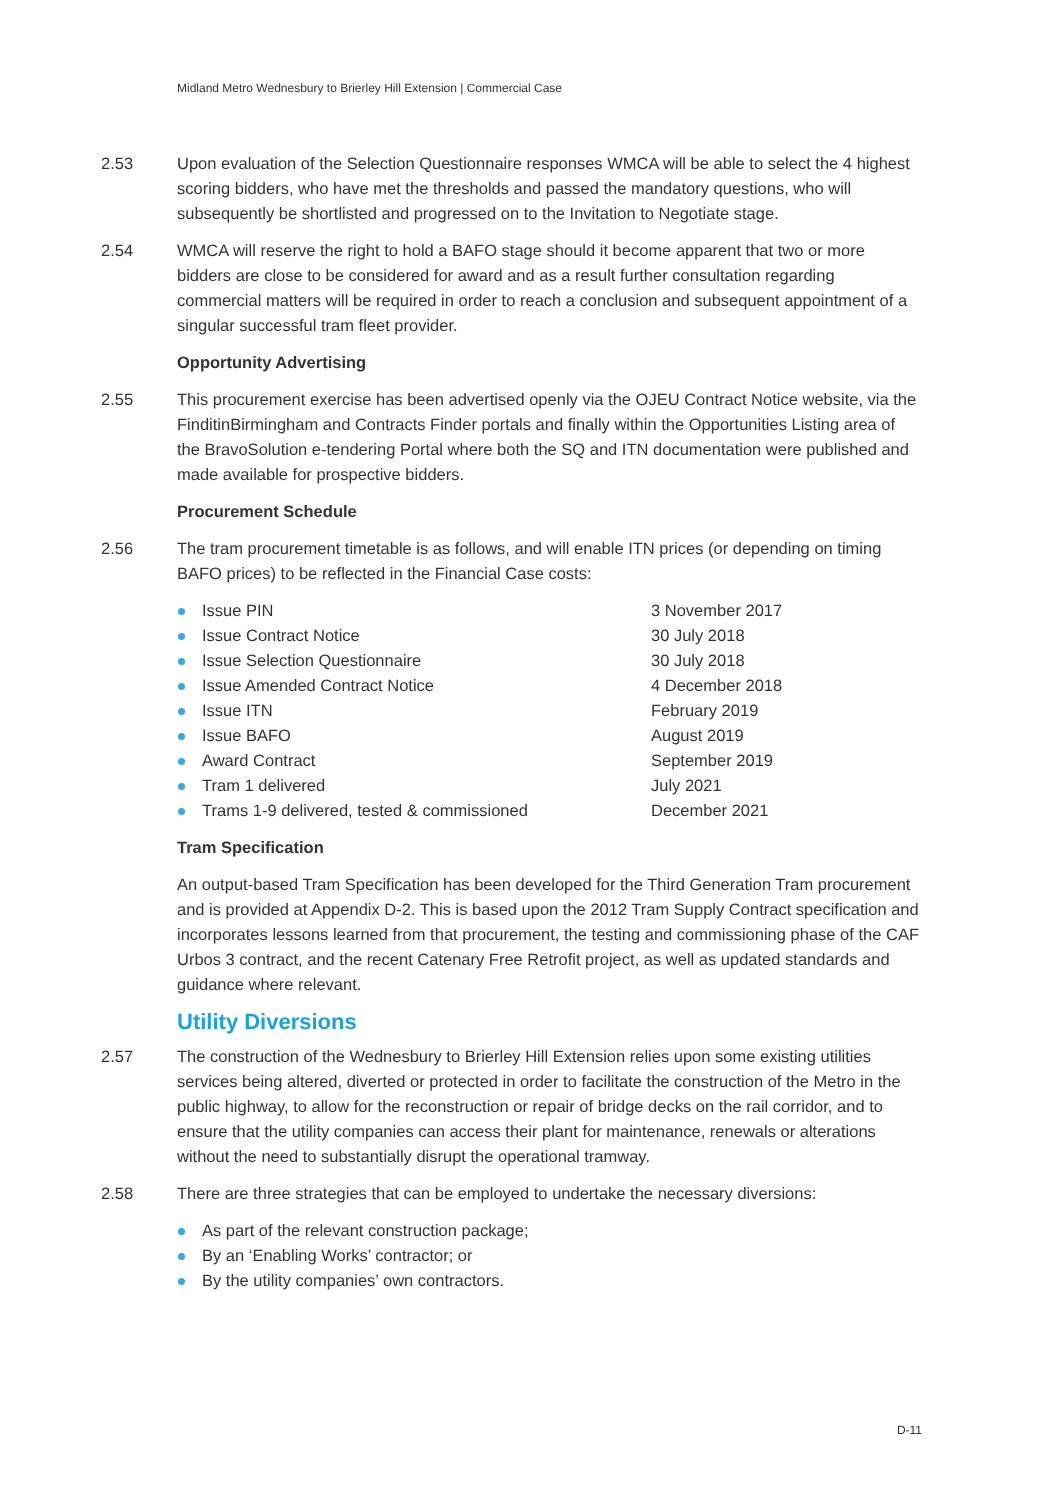Midland Metro Wednesbury to Brierley Hill Extension | Commercial Case
2.53 Upon evaluation of the Selection Questionnaire responses WMCA will be able to select the 4 highest scoring bidders, who have met the thresholds and passed the mandatory questions, who will subsequently be shortlisted and progressed on to the Invitation to Negotiate stage.
2.54 WMCA will reserve the right to hold a BAFO stage should it become apparent that two or more bidders are close to be considered for award and as a result further consultation regarding commercial matters will be required in order to reach a conclusion and subsequent appointment of a singular successful tram fleet provider.
Opportunity Advertising
2.55 This procurement exercise has been advertised openly via the OJEU Contract Notice website, via the FinditinBirmingham and Contracts Finder portals and finally within the Opportunities Listing area of the BravoSolution e-tendering Portal where both the SQ and ITN documentation were published and made available for prospective bidders.
Procurement Schedule
2.56 The tram procurement timetable is as follows, and will enable ITN prices (or depending on timing BAFO prices) to be reflected in the Financial Case costs:
| Issue PIN | 3 November 2017 |
| Issue Contract Notice | 30 July 2018 |
| Issue Selection Questionnaire | 30 July 2018 |
| Issue Amended Contract Notice | 4 December 2018 |
| Issue ITN | February 2019 |
| Issue BAFO | August 2019 |
| Award Contract | September 2019 |
| Tram 1 delivered | July 2021 |
| Trams 1-9 delivered, tested & commissioned | December 2021 |
Tram Specification
An output-based Tram Specification has been developed for the Third Generation Tram procurement and is provided at Appendix D-2. This is based upon the 2012 Tram Supply Contract specification and incorporates lessons learned from that procurement, the testing and commissioning phase of the CAF Urbos 3 contract, and the recent Catenary Free Retrofit project, as well as updated standards and guidance where relevant.
Utility Diversions
2.57 The construction of the Wednesbury to Brierley Hill Extension relies upon some existing utilities services being altered, diverted or protected in order to facilitate the construction of the Metro in the public highway, to allow for the reconstruction or repair of bridge decks on the rail corridor, and to ensure that the utility companies can access their plant for maintenance, renewals or alterations without the need to substantially disrupt the operational tramway.
2.58 There are three strategies that can be employed to undertake the necessary diversions:
As part of the relevant construction package;
By an ‘Enabling Works’ contractor; or
By the utility companies’ own contractors.
D-11